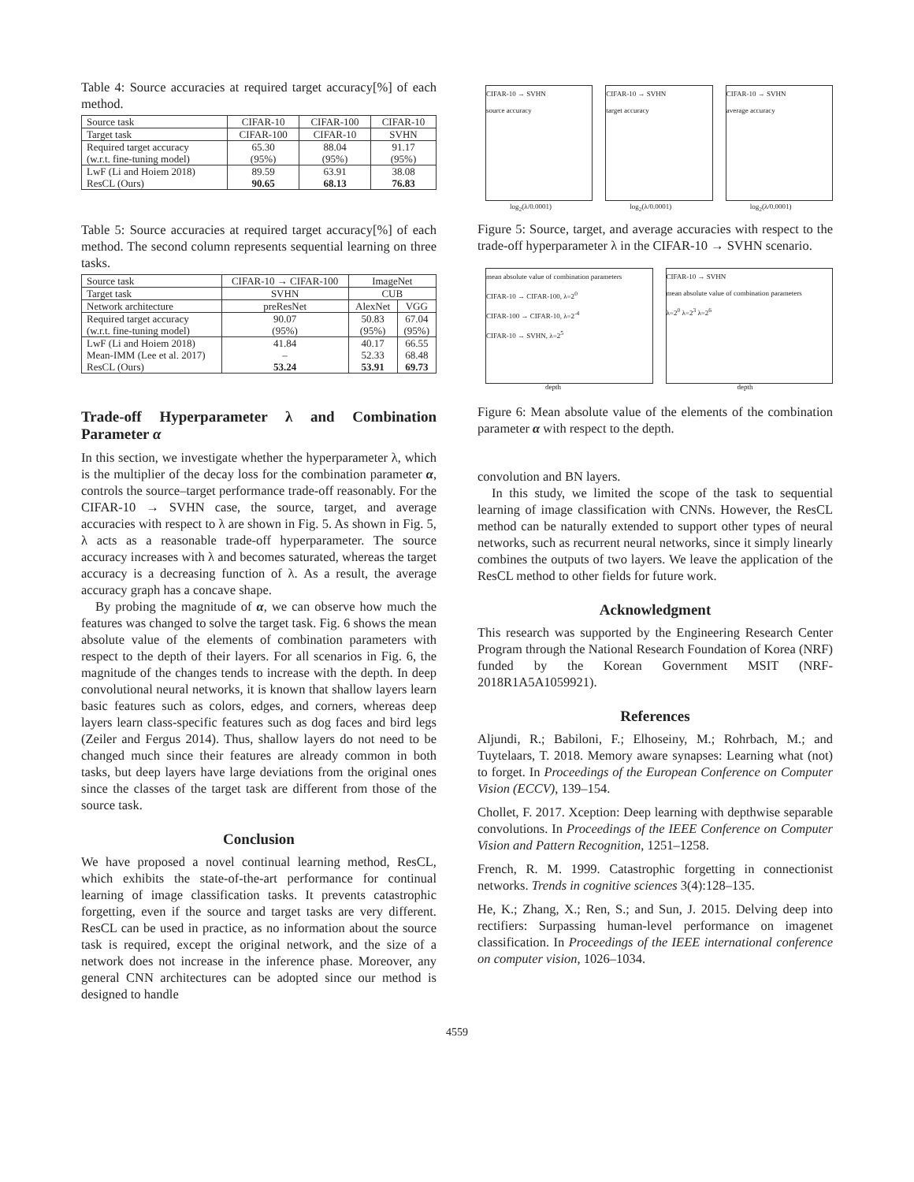Table 4: Source accuracies at required target accuracy[%] of each method.
| Source task | CIFAR-10 | CIFAR-100 | CIFAR-10 |
| --- | --- | --- | --- |
| Target task | CIFAR-100 | CIFAR-10 | SVHN |
| Required target accuracy (w.r.t. fine-tuning model) | 65.30 (95%) | 88.04 (95%) | 91.17 (95%) |
| LwF (Li and Hoiem 2018) ResCL (Ours) | 89.59 90.65 | 63.91 68.13 | 38.08 76.83 |
Table 5: Source accuracies at required target accuracy[%] of each method. The second column represents sequential learning on three tasks.
| Source task | CIFAR-10 → CIFAR-100 | ImageNet | |
| --- | --- | --- | --- |
| Target task | SVHN | CUB | |
| Network architecture | preResNet | AlexNet | VGG |
| Required target accuracy (w.r.t. fine-tuning model) | 90.07 (95%) | 50.83 (95%) | 67.04 (95%) |
| LwF (Li and Hoiem 2018) Mean-IMM (Lee et al. 2017) ResCL (Ours) | 41.84 – 53.24 | 40.17 52.33 53.91 | 66.55 68.48 69.73 |
Trade-off Hyperparameter λ and Combination Parameter α
In this section, we investigate whether the hyperparameter λ, which is the multiplier of the decay loss for the combination parameter α, controls the source–target performance trade-off reasonably. For the CIFAR-10 → SVHN case, the source, target, and average accuracies with respect to λ are shown in Fig. 5. As shown in Fig. 5, λ acts as a reasonable trade-off hyperparameter. The source accuracy increases with λ and becomes saturated, whereas the target accuracy is a decreasing function of λ. As a result, the average accuracy graph has a concave shape.
By probing the magnitude of α, we can observe how much the features was changed to solve the target task. Fig. 6 shows the mean absolute value of the elements of combination parameters with respect to the depth of their layers. For all scenarios in Fig. 6, the magnitude of the changes tends to increase with the depth. In deep convolutional neural networks, it is known that shallow layers learn basic features such as colors, edges, and corners, whereas deep layers learn class-specific features such as dog faces and bird legs (Zeiler and Fergus 2014). Thus, shallow layers do not need to be changed much since their features are already common in both tasks, but deep layers have large deviations from the original ones since the classes of the target task are different from those of the source task.
Conclusion
We have proposed a novel continual learning method, ResCL, which exhibits the state-of-the-art performance for continual learning of image classification tasks. It prevents catastrophic forgetting, even if the source and target tasks are very different. ResCL can be used in practice, as no information about the source task is required, except the original network, and the size of a network does not increase in the inference phase. Moreover, any general CNN architectures can be adopted since our method is designed to handle
CIFAR-10 → SVHN
source accuracy
log<sub>2</sub>(λ/0.0001)
CIFAR-10 → SVHN
target accuracy
log<sub>2</sub>(λ/0.0001)
CIFAR-10 → SVHN
average accuracy
log<sub>2</sub>(λ/0.0001)
Figure 5: Source, target, and average accuracies with respect to the trade-off hyperparameter λ in the CIFAR-10 → SVHN scenario.
mean absolute value of combination parameters
CIFAR-10 → CIFAR-100, λ=2<sup>0</sup>
CIFAR-100 → CIFAR-10, λ=2<sup>-4</sup>
CIFAR-10 → SVHN, λ=2<sup>5</sup>
depth
CIFAR-10 → SVHN
mean absolute value of combination parameters
λ=2<sup>0</sup> λ=2<sup>3</sup> λ=2<sup>6</sup>
depth
Figure 6: Mean absolute value of the elements of the combination parameter α with respect to the depth.
convolution and BN layers.
In this study, we limited the scope of the task to sequential learning of image classification with CNNs. However, the ResCL method can be naturally extended to support other types of neural networks, such as recurrent neural networks, since it simply linearly combines the outputs of two layers. We leave the application of the ResCL method to other fields for future work.
Acknowledgment
This research was supported by the Engineering Research Center Program through the National Research Foundation of Korea (NRF) funded by the Korean Government MSIT (NRF-2018R1A5A1059921).
References
Aljundi, R.; Babiloni, F.; Elhoseiny, M.; Rohrbach, M.; and Tuytelaars, T. 2018. Memory aware synapses: Learning what (not) to forget. In Proceedings of the European Conference on Computer Vision (ECCV), 139–154.
Chollet, F. 2017. Xception: Deep learning with depthwise separable convolutions. In Proceedings of the IEEE Conference on Computer Vision and Pattern Recognition, 1251–1258.
French, R. M. 1999. Catastrophic forgetting in connectionist networks. Trends in cognitive sciences 3(4):128–135.
He, K.; Zhang, X.; Ren, S.; and Sun, J. 2015. Delving deep into rectifiers: Surpassing human-level performance on imagenet classification. In Proceedings of the IEEE international conference on computer vision, 1026–1034.
4559